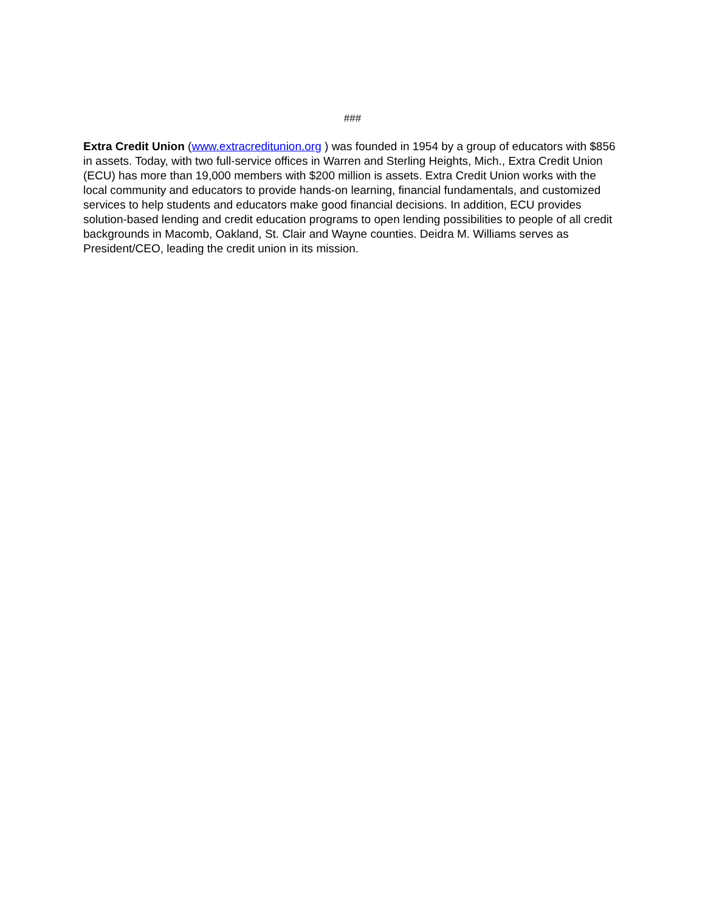###
Extra Credit Union (www.extracreditunion.org ) was founded in 1954 by a group of educators with $856 in assets. Today, with two full-service offices in Warren and Sterling Heights, Mich., Extra Credit Union (ECU) has more than 19,000 members with $200 million is assets. Extra Credit Union works with the local community and educators to provide hands-on learning, financial fundamentals, and customized services to help students and educators make good financial decisions. In addition, ECU provides solution-based lending and credit education programs to open lending possibilities to people of all credit backgrounds in Macomb, Oakland, St. Clair and Wayne counties. Deidra M. Williams serves as President/CEO, leading the credit union in its mission.